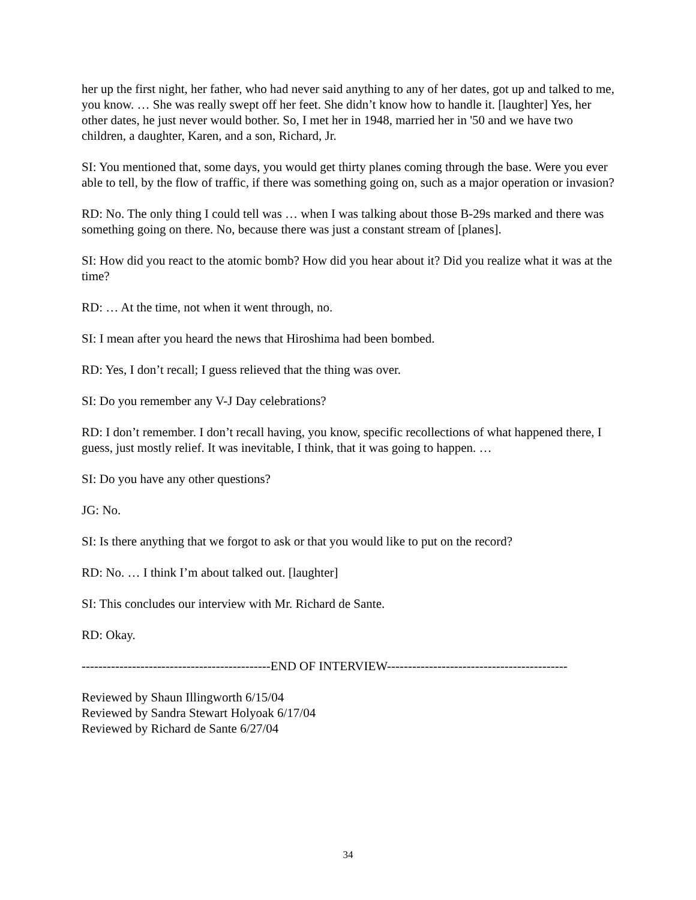her up the first night, her father, who had never said anything to any of her dates, got up and talked to me, you know. … She was really swept off her feet. She didn’t know how to handle it. [laughter] Yes, her other dates, he just never would bother. So, I met her in 1948, married her in '50 and we have two children, a daughter, Karen, and a son, Richard, Jr.
SI: You mentioned that, some days, you would get thirty planes coming through the base. Were you ever able to tell, by the flow of traffic, if there was something going on, such as a major operation or invasion?
RD: No. The only thing I could tell was … when I was talking about those B-29s marked and there was something going on there. No, because there was just a constant stream of [planes].
SI: How did you react to the atomic bomb? How did you hear about it? Did you realize what it was at the time?
RD: … At the time, not when it went through, no.
SI: I mean after you heard the news that Hiroshima had been bombed.
RD: Yes, I don’t recall; I guess relieved that the thing was over.
SI: Do you remember any V-J Day celebrations?
RD: I don’t remember. I don’t recall having, you know, specific recollections of what happened there, I guess, just mostly relief. It was inevitable, I think, that it was going to happen. …
SI: Do you have any other questions?
JG: No.
SI: Is there anything that we forgot to ask or that you would like to put on the record?
RD: No. … I think I’m about talked out. [laughter]
SI: This concludes our interview with Mr. Richard de Sante.
RD: Okay.
---------------------------------------------END OF INTERVIEW-------------------------------------------
Reviewed by Shaun Illingworth 6/15/04
Reviewed by Sandra Stewart Holyoak 6/17/04
Reviewed by Richard de Sante 6/27/04
34